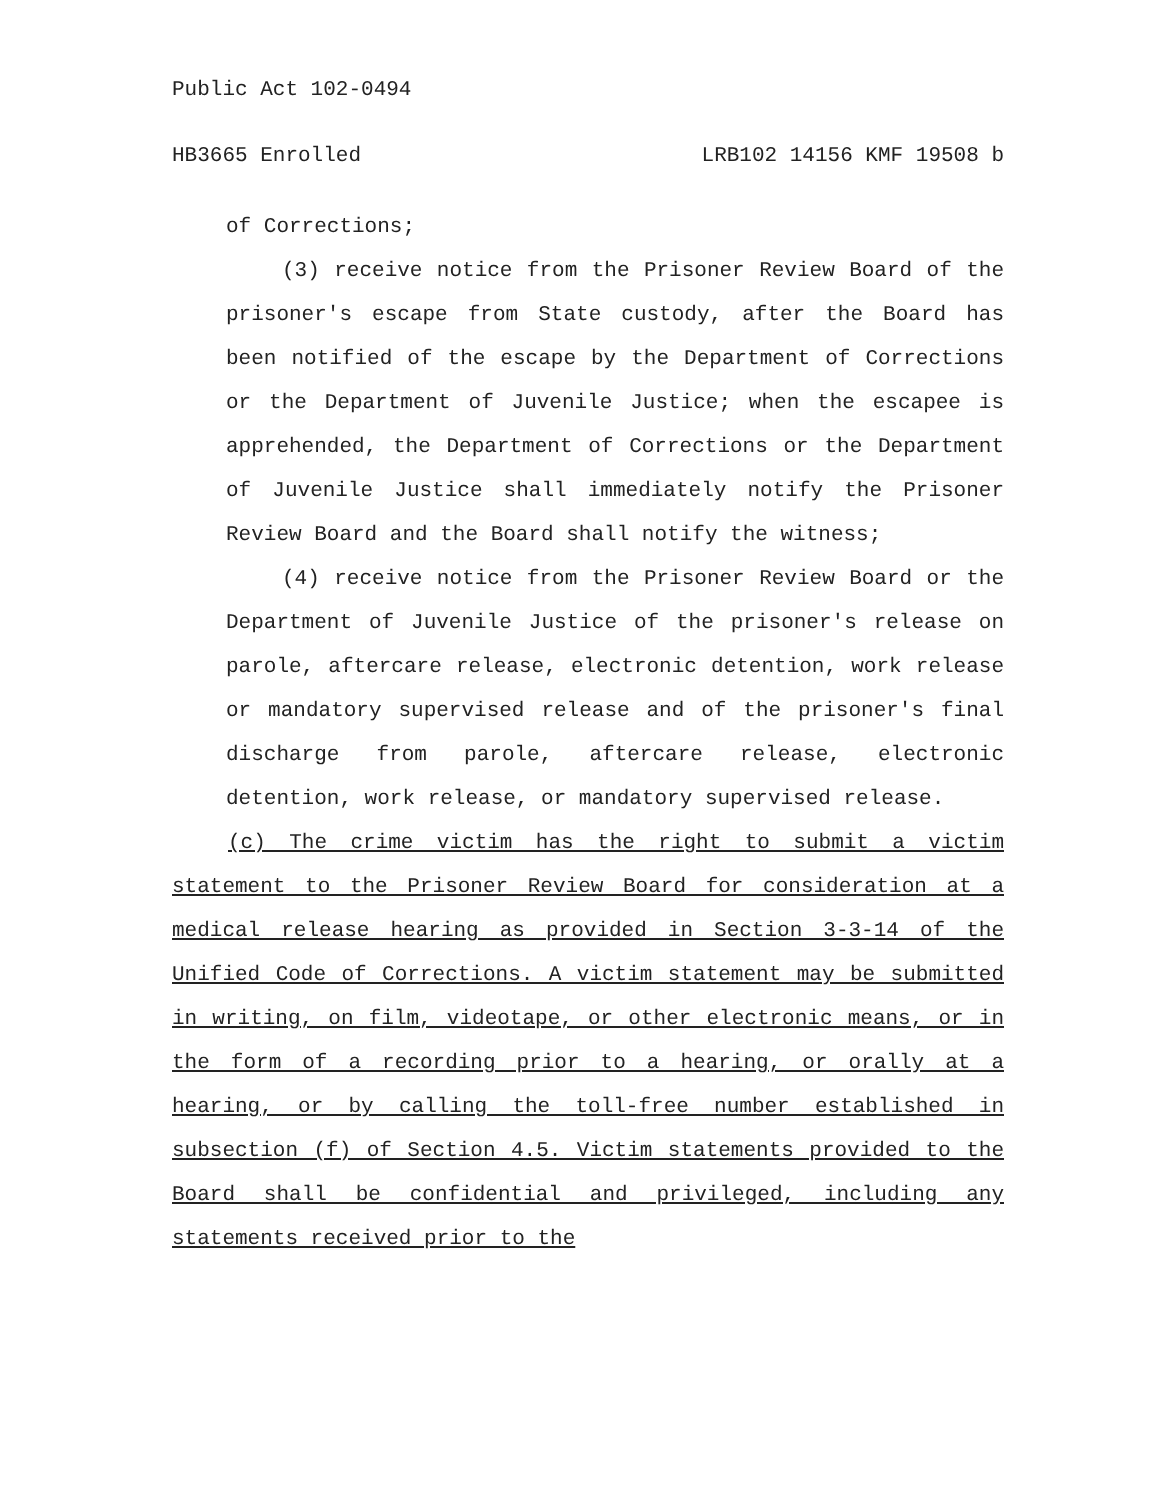Public Act 102-0494
HB3665 Enrolled LRB102 14156 KMF 19508 b
of Corrections;
(3) receive notice from the Prisoner Review Board of the prisoner's escape from State custody, after the Board has been notified of the escape by the Department of Corrections or the Department of Juvenile Justice; when the escapee is apprehended, the Department of Corrections or the Department of Juvenile Justice shall immediately notify the Prisoner Review Board and the Board shall notify the witness;
(4) receive notice from the Prisoner Review Board or the Department of Juvenile Justice of the prisoner's release on parole, aftercare release, electronic detention, work release or mandatory supervised release and of the prisoner's final discharge from parole, aftercare release, electronic detention, work release, or mandatory supervised release.
(c) The crime victim has the right to submit a victim statement to the Prisoner Review Board for consideration at a medical release hearing as provided in Section 3-3-14 of the Unified Code of Corrections. A victim statement may be submitted in writing, on film, videotape, or other electronic means, or in the form of a recording prior to a hearing, or orally at a hearing, or by calling the toll-free number established in subsection (f) of Section 4.5. Victim statements provided to the Board shall be confidential and privileged, including any statements received prior to the